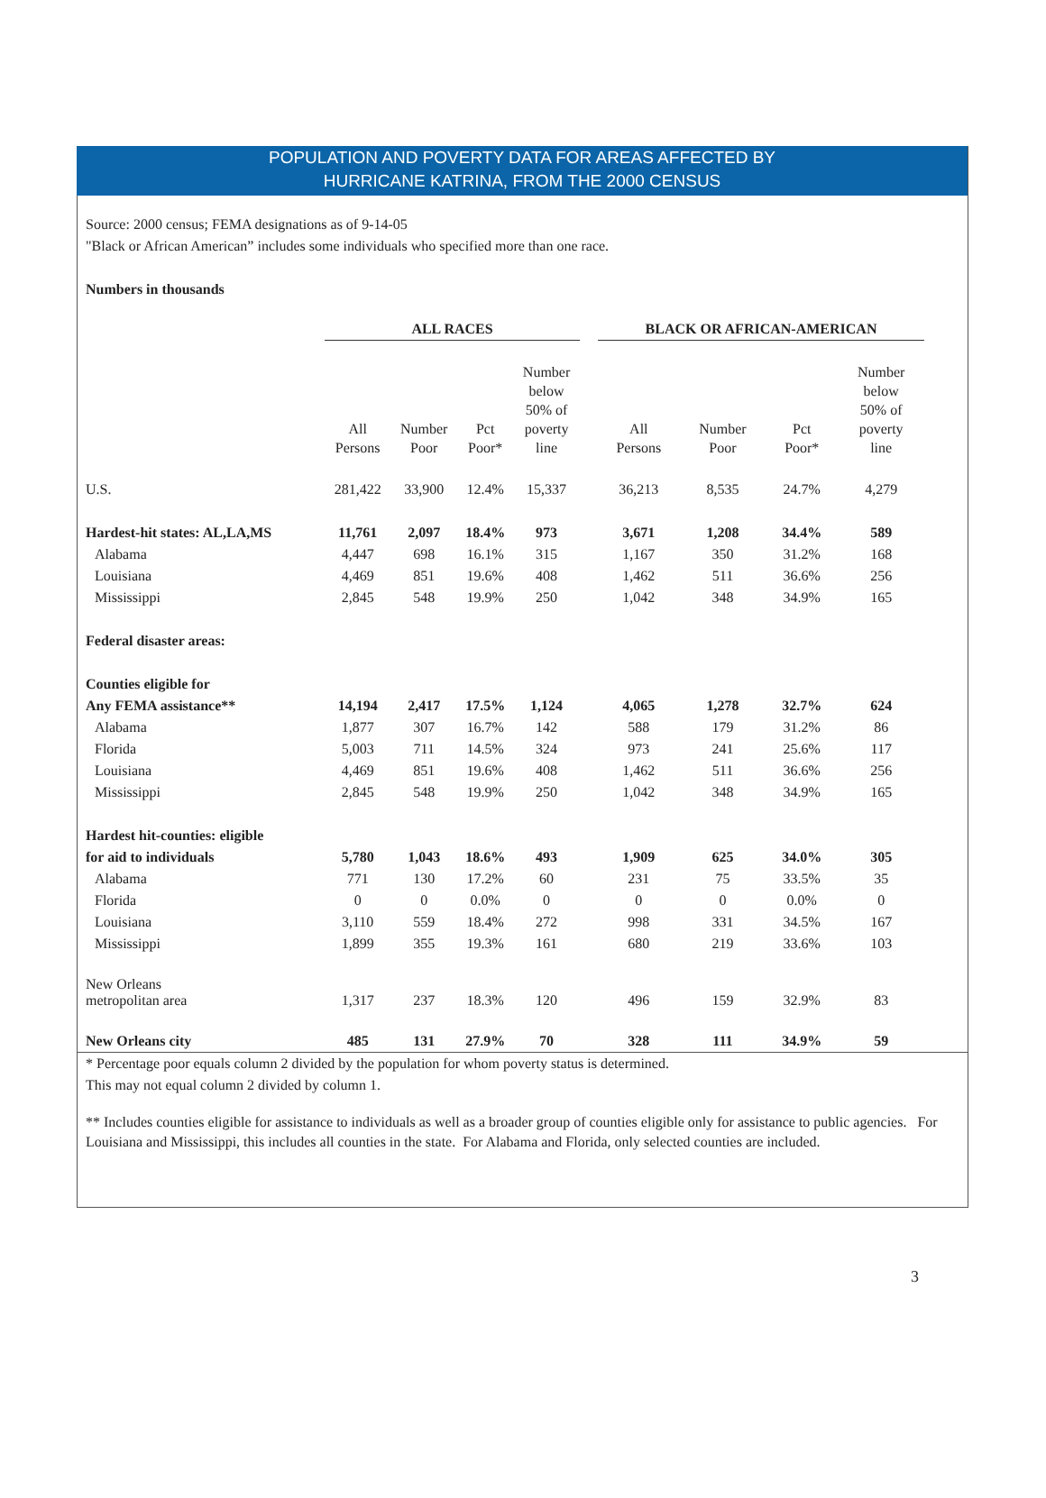POPULATION AND POVERTY DATA FOR AREAS AFFECTED BY
HURRICANE KATRINA, FROM THE 2000 CENSUS
Source: 2000 census; FEMA designations as of 9-14-05
"Black or African American” includes some individuals who specified more than one race.
Numbers in thousands
| | ALL RACES | | | | | BLACK OR AFRICAN-AMERICAN | | | |
| | All Persons | Number Poor | Pct Poor* | Number below 50% of poverty line | | All Persons | Number Poor | Pct Poor* | Number below 50% of poverty line |
| U.S. | 281,422 | 33,900 | 12.4% | 15,337 | | 36,213 | 8,535 | 24.7% | 4,279 |
| Hardest-hit states: AL,LA,MS | 11,761 | 2,097 | 18.4% | 973 | | 3,671 | 1,208 | 34.4% | 589 |
| Alabama | 4,447 | 698 | 16.1% | 315 | | 1,167 | 350 | 31.2% | 168 |
| Louisiana | 4,469 | 851 | 19.6% | 408 | | 1,462 | 511 | 36.6% | 256 |
| Mississippi | 2,845 | 548 | 19.9% | 250 | | 1,042 | 348 | 34.9% | 165 |
| Federal disaster areas: | | | | | | | | | |
| Counties eligible for | | | | | | | | | |
| Any FEMA assistance** | 14,194 | 2,417 | 17.5% | 1,124 | | 4,065 | 1,278 | 32.7% | 624 |
| Alabama | 1,877 | 307 | 16.7% | 142 | | 588 | 179 | 31.2% | 86 |
| Florida | 5,003 | 711 | 14.5% | 324 | | 973 | 241 | 25.6% | 117 |
| Louisiana | 4,469 | 851 | 19.6% | 408 | | 1,462 | 511 | 36.6% | 256 |
| Mississippi | 2,845 | 548 | 19.9% | 250 | | 1,042 | 348 | 34.9% | 165 |
| Hardest hit-counties: eligible | | | | | | | | | |
| for aid to individuals | 5,780 | 1,043 | 18.6% | 493 | | 1,909 | 625 | 34.0% | 305 |
| Alabama | 771 | 130 | 17.2% | 60 | | 231 | 75 | 33.5% | 35 |
| Florida | 0 | 0 | 0.0% | 0 | | 0 | 0 | 0.0% | 0 |
| Louisiana | 3,110 | 559 | 18.4% | 272 | | 998 | 331 | 34.5% | 167 |
| Mississippi | 1,899 | 355 | 19.3% | 161 | | 680 | 219 | 33.6% | 103 |
| New Orleans metropolitan area | 1,317 | 237 | 18.3% | 120 | | 496 | 159 | 32.9% | 83 |
| New Orleans city | 485 | 131 | 27.9% | 70 | | 328 | 111 | 34.9% | 59 |
* Percentage poor equals column 2 divided by the population for whom poverty status is determined.
This may not equal column 2 divided by column 1.
** Includes counties eligible for assistance to individuals as well as a broader group of counties eligible only for assistance to public agencies. For Louisiana and Mississippi, this includes all counties in the state. For Alabama and Florida, only selected counties are included.
3